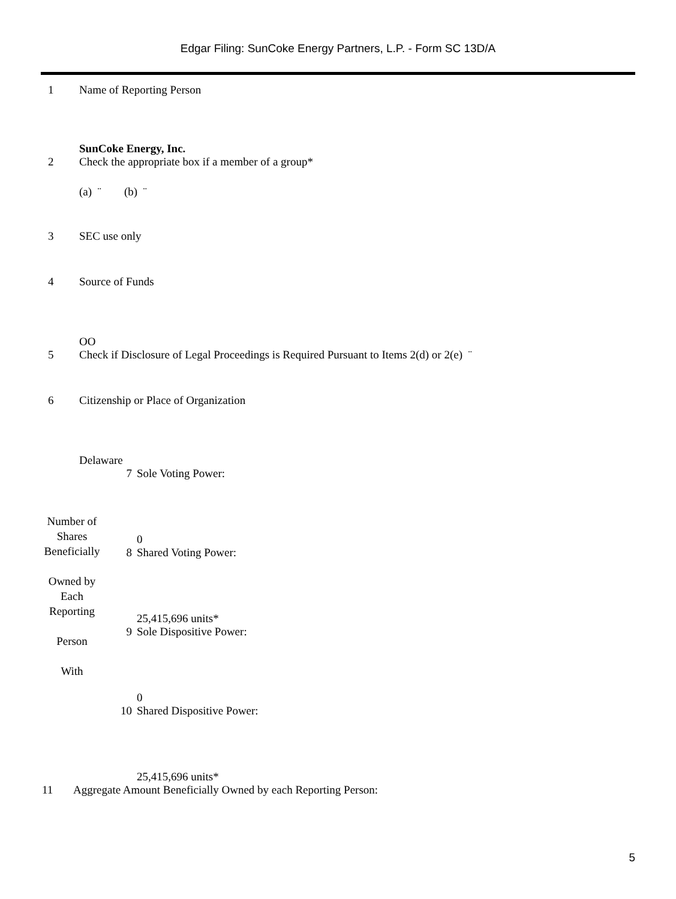Edgar Filing: SunCoke Energy Partners, L.P. - Form SC 13D/A
| 1 | Name of Reporting Person |
| | SunCoke Energy, Inc. |
| 2 | Check the appropriate box if a member of a group* |
| | (a) ¨ (b) ¨ |
| 3 | SEC use only |
| 4 | Source of Funds |
| | OO |
| 5 | Check if Disclosure of Legal Proceedings is Required Pursuant to Items 2(d) or 2(e) ¨ |
| 6 | Citizenship or Place of Organization |
| | Delaware |
| Number of Shares Beneficially Owned by Each Reporting Person With | 7 | Sole Voting Power: 0 |
| | 8 | Shared Voting Power: 25,415,696 units* |
| | 9 | Sole Dispositive Power: 0 |
| | 10 | Shared Dispositive Power: 25,415,696 units* |
| 11 | Aggregate Amount Beneficially Owned by each Reporting Person: |
5